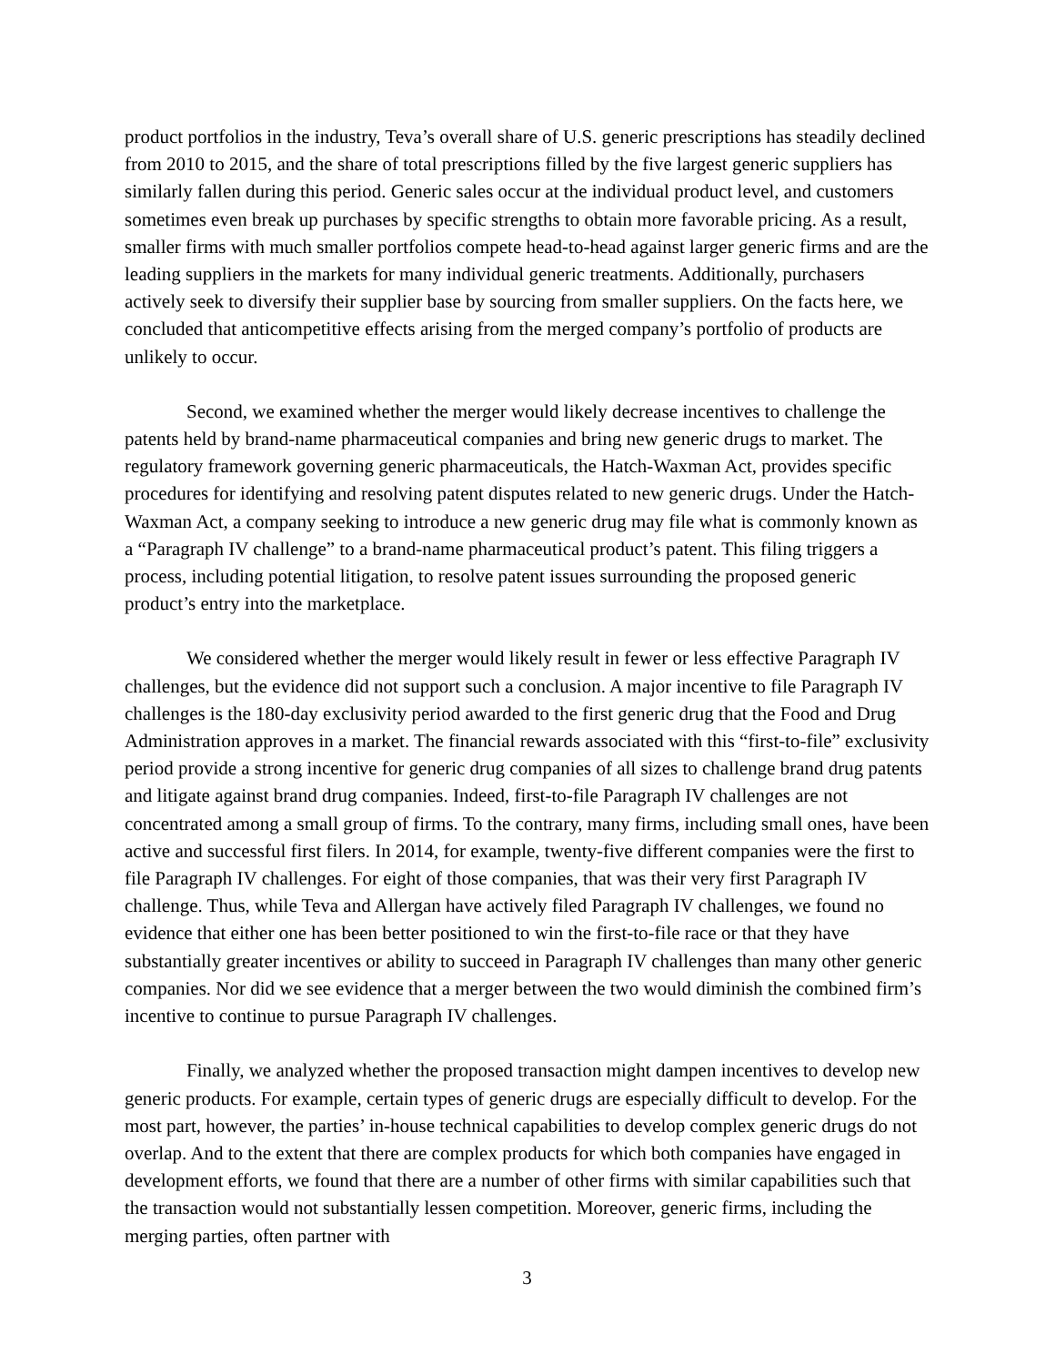product portfolios in the industry, Teva’s overall share of U.S. generic prescriptions has steadily declined from 2010 to 2015, and the share of total prescriptions filled by the five largest generic suppliers has similarly fallen during this period. Generic sales occur at the individual product level, and customers sometimes even break up purchases by specific strengths to obtain more favorable pricing. As a result, smaller firms with much smaller portfolios compete head-to-head against larger generic firms and are the leading suppliers in the markets for many individual generic treatments. Additionally, purchasers actively seek to diversify their supplier base by sourcing from smaller suppliers. On the facts here, we concluded that anticompetitive effects arising from the merged company’s portfolio of products are unlikely to occur.
Second, we examined whether the merger would likely decrease incentives to challenge the patents held by brand-name pharmaceutical companies and bring new generic drugs to market. The regulatory framework governing generic pharmaceuticals, the Hatch-Waxman Act, provides specific procedures for identifying and resolving patent disputes related to new generic drugs. Under the Hatch-Waxman Act, a company seeking to introduce a new generic drug may file what is commonly known as a “Paragraph IV challenge” to a brand-name pharmaceutical product’s patent. This filing triggers a process, including potential litigation, to resolve patent issues surrounding the proposed generic product’s entry into the marketplace.
We considered whether the merger would likely result in fewer or less effective Paragraph IV challenges, but the evidence did not support such a conclusion. A major incentive to file Paragraph IV challenges is the 180-day exclusivity period awarded to the first generic drug that the Food and Drug Administration approves in a market. The financial rewards associated with this “first-to-file” exclusivity period provide a strong incentive for generic drug companies of all sizes to challenge brand drug patents and litigate against brand drug companies. Indeed, first-to-file Paragraph IV challenges are not concentrated among a small group of firms. To the contrary, many firms, including small ones, have been active and successful first filers. In 2014, for example, twenty-five different companies were the first to file Paragraph IV challenges. For eight of those companies, that was their very first Paragraph IV challenge. Thus, while Teva and Allergan have actively filed Paragraph IV challenges, we found no evidence that either one has been better positioned to win the first-to-file race or that they have substantially greater incentives or ability to succeed in Paragraph IV challenges than many other generic companies. Nor did we see evidence that a merger between the two would diminish the combined firm’s incentive to continue to pursue Paragraph IV challenges.
Finally, we analyzed whether the proposed transaction might dampen incentives to develop new generic products. For example, certain types of generic drugs are especially difficult to develop. For the most part, however, the parties’ in-house technical capabilities to develop complex generic drugs do not overlap. And to the extent that there are complex products for which both companies have engaged in development efforts, we found that there are a number of other firms with similar capabilities such that the transaction would not substantially lessen competition. Moreover, generic firms, including the merging parties, often partner with
3